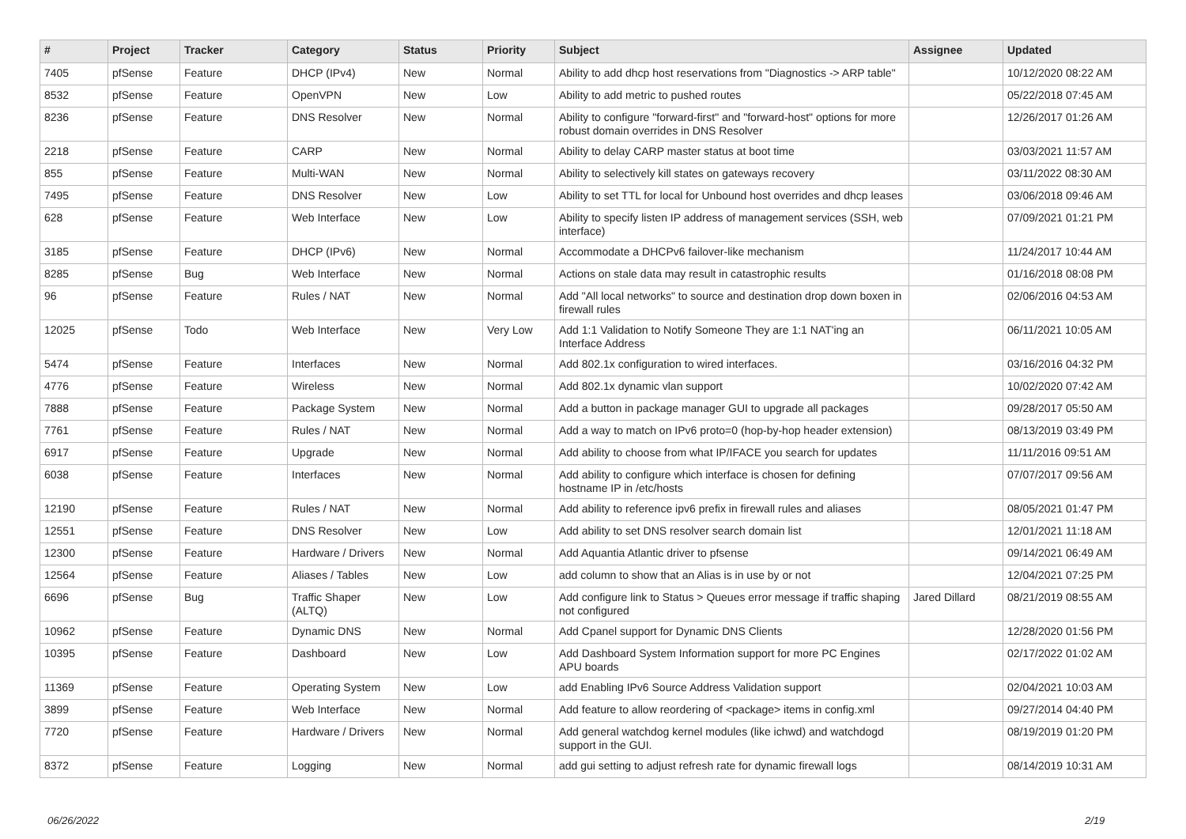| # | Project | Category | Tracker | Status | Priority | Subject | Assignee | Updated |
| --- | --- | --- | --- | --- | --- | --- | --- | --- |
06/26/2022 2/19
| # | Project | Tracker | Category | Status | Priority | Subject | Assignee | Updated |
| --- | --- | --- | --- | --- | --- | --- | --- | --- |
| 7405 | pfSense | Feature | DHCP (IPv4) | New | Normal | Ability to add dhcp host reservations from "Diagnostics -> ARP table" | | 10/12/2020 08:22 AM |
| 8532 | pfSense | Feature | OpenVPN | New | Low | Ability to add metric to pushed routes | | 05/22/2018 07:45 AM |
| 8236 | pfSense | Feature | DNS Resolver | New | Normal | Ability to configure "forward-first" and "forward-host" options for more robust domain overrides in DNS Resolver | | 12/26/2017 01:26 AM |
| 2218 | pfSense | Feature | CARP | New | Normal | Ability to delay CARP master status at boot time | | 03/03/2021 11:57 AM |
| 855 | pfSense | Feature | Multi-WAN | New | Normal | Ability to selectively kill states on gateways recovery | | 03/11/2022 08:30 AM |
| 7495 | pfSense | Feature | DNS Resolver | New | Low | Ability to set TTL for local for Unbound host overrides and dhcp leases | | 03/06/2018 09:46 AM |
| 628 | pfSense | Feature | Web Interface | New | Low | Ability to specify listen IP address of management services (SSH, web interface) | | 07/09/2021 01:21 PM |
| 3185 | pfSense | Feature | DHCP (IPv6) | New | Normal | Accommodate a DHCPv6 failover-like mechanism | | 11/24/2017 10:44 AM |
| 8285 | pfSense | Bug | Web Interface | New | Normal | Actions on stale data may result in catastrophic results | | 01/16/2018 08:08 PM |
| 96 | pfSense | Feature | Rules / NAT | New | Normal | Add "All local networks" to source and destination drop down boxen in firewall rules | | 02/06/2016 04:53 AM |
| 12025 | pfSense | Todo | Web Interface | New | Very Low | Add 1:1 Validation to Notify Someone They are 1:1 NAT'ing an Interface Address | | 06/11/2021 10:05 AM |
| 5474 | pfSense | Feature | Interfaces | New | Normal | Add 802.1x configuration to wired interfaces. | | 03/16/2016 04:32 PM |
| 4776 | pfSense | Feature | Wireless | New | Normal | Add 802.1x dynamic vlan support | | 10/02/2020 07:42 AM |
| 7888 | pfSense | Feature | Package System | New | Normal | Add a button in package manager GUI to upgrade all packages | | 09/28/2017 05:50 AM |
| 7761 | pfSense | Feature | Rules / NAT | New | Normal | Add a way to match on IPv6 proto=0 (hop-by-hop header extension) | | 08/13/2019 03:49 PM |
| 6917 | pfSense | Feature | Upgrade | New | Normal | Add ability to choose from what IP/IFACE you search for updates | | 11/11/2016 09:51 AM |
| 6038 | pfSense | Feature | Interfaces | New | Normal | Add ability to configure which interface is chosen for defining hostname IP in /etc/hosts | | 07/07/2017 09:56 AM |
| 12190 | pfSense | Feature | Rules / NAT | New | Normal | Add ability to reference ipv6 prefix in firewall rules and aliases | | 08/05/2021 01:47 PM |
| 12551 | pfSense | Feature | DNS Resolver | New | Low | Add ability to set DNS resolver search domain list | | 12/01/2021 11:18 AM |
| 12300 | pfSense | Feature | Hardware / Drivers | New | Normal | Add Aquantia Atlantic driver to pfsense | | 09/14/2021 06:49 AM |
| 12564 | pfSense | Feature | Aliases / Tables | New | Low | add column to show that an Alias is in use by or not | | 12/04/2021 07:25 PM |
| 6696 | pfSense | Bug | Traffic Shaper (ALTQ) | New | Low | Add configure link to Status > Queues error message if traffic shaping not configured | Jared Dillard | 08/21/2019 08:55 AM |
| 10962 | pfSense | Feature | Dynamic DNS | New | Normal | Add Cpanel support for Dynamic DNS Clients | | 12/28/2020 01:56 PM |
| 10395 | pfSense | Feature | Dashboard | New | Low | Add Dashboard System Information support for more PC Engines APU boards | | 02/17/2022 01:02 AM |
| 11369 | pfSense | Feature | Operating System | New | Low | add Enabling IPv6 Source Address Validation support | | 02/04/2021 10:03 AM |
| 3899 | pfSense | Feature | Web Interface | New | Normal | Add feature to allow reordering of <package> items in config.xml | | 09/27/2014 04:40 PM |
| 7720 | pfSense | Feature | Hardware / Drivers | New | Normal | Add general watchdog kernel modules (like ichwd) and watchdogd support in the GUI. | | 08/19/2019 01:20 PM |
| 8372 | pfSense | Feature | Logging | New | Normal | add gui setting to adjust refresh rate for dynamic firewall logs | | 08/14/2019 10:31 AM |